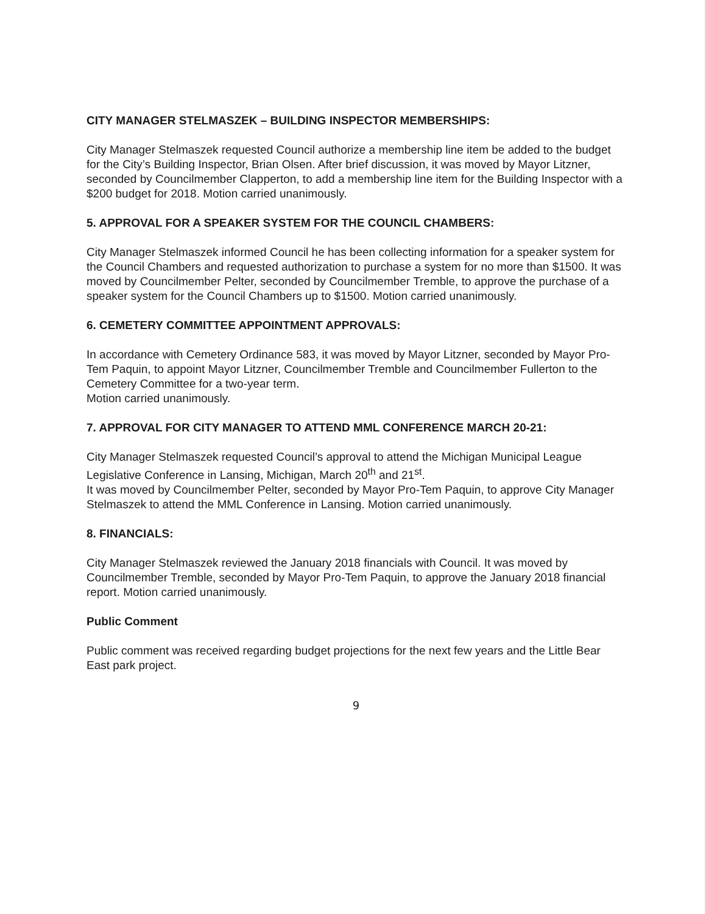CITY MANAGER STELMASZEK – BUILDING INSPECTOR MEMBERSHIPS:
City Manager Stelmaszek requested Council authorize a membership line item be added to the budget for the City’s Building Inspector, Brian Olsen. After brief discussion, it was moved by Mayor Litzner, seconded by Councilmember Clapperton, to add a membership line item for the Building Inspector with a $200 budget for 2018. Motion carried unanimously.
5. APPROVAL FOR A SPEAKER SYSTEM FOR THE COUNCIL CHAMBERS:
City Manager Stelmaszek informed Council he has been collecting information for a speaker system for the Council Chambers and requested authorization to purchase a system for no more than $1500. It was moved by Councilmember Pelter, seconded by Councilmember Tremble, to approve the purchase of a speaker system for the Council Chambers up to $1500. Motion carried unanimously.
6. CEMETERY COMMITTEE APPOINTMENT APPROVALS:
In accordance with Cemetery Ordinance 583, it was moved by Mayor Litzner, seconded by Mayor Pro-Tem Paquin, to appoint Mayor Litzner, Councilmember Tremble and Councilmember Fullerton to the Cemetery Committee for a two-year term.
Motion carried unanimously.
7. APPROVAL FOR CITY MANAGER TO ATTEND MML CONFERENCE MARCH 20-21:
City Manager Stelmaszek requested Council’s approval to attend the Michigan Municipal League Legislative Conference in Lansing, Michigan, March 20<sup>th</sup> and 21<sup>st</sup>.
It was moved by Councilmember Pelter, seconded by Mayor Pro-Tem Paquin, to approve City Manager Stelmaszek to attend the MML Conference in Lansing. Motion carried unanimously.
8. FINANCIALS:
City Manager Stelmaszek reviewed the January 2018 financials with Council. It was moved by Councilmember Tremble, seconded by Mayor Pro-Tem Paquin, to approve the January 2018 financial report. Motion carried unanimously.
Public Comment
Public comment was received regarding budget projections for the next few years and the Little Bear East park project.
9